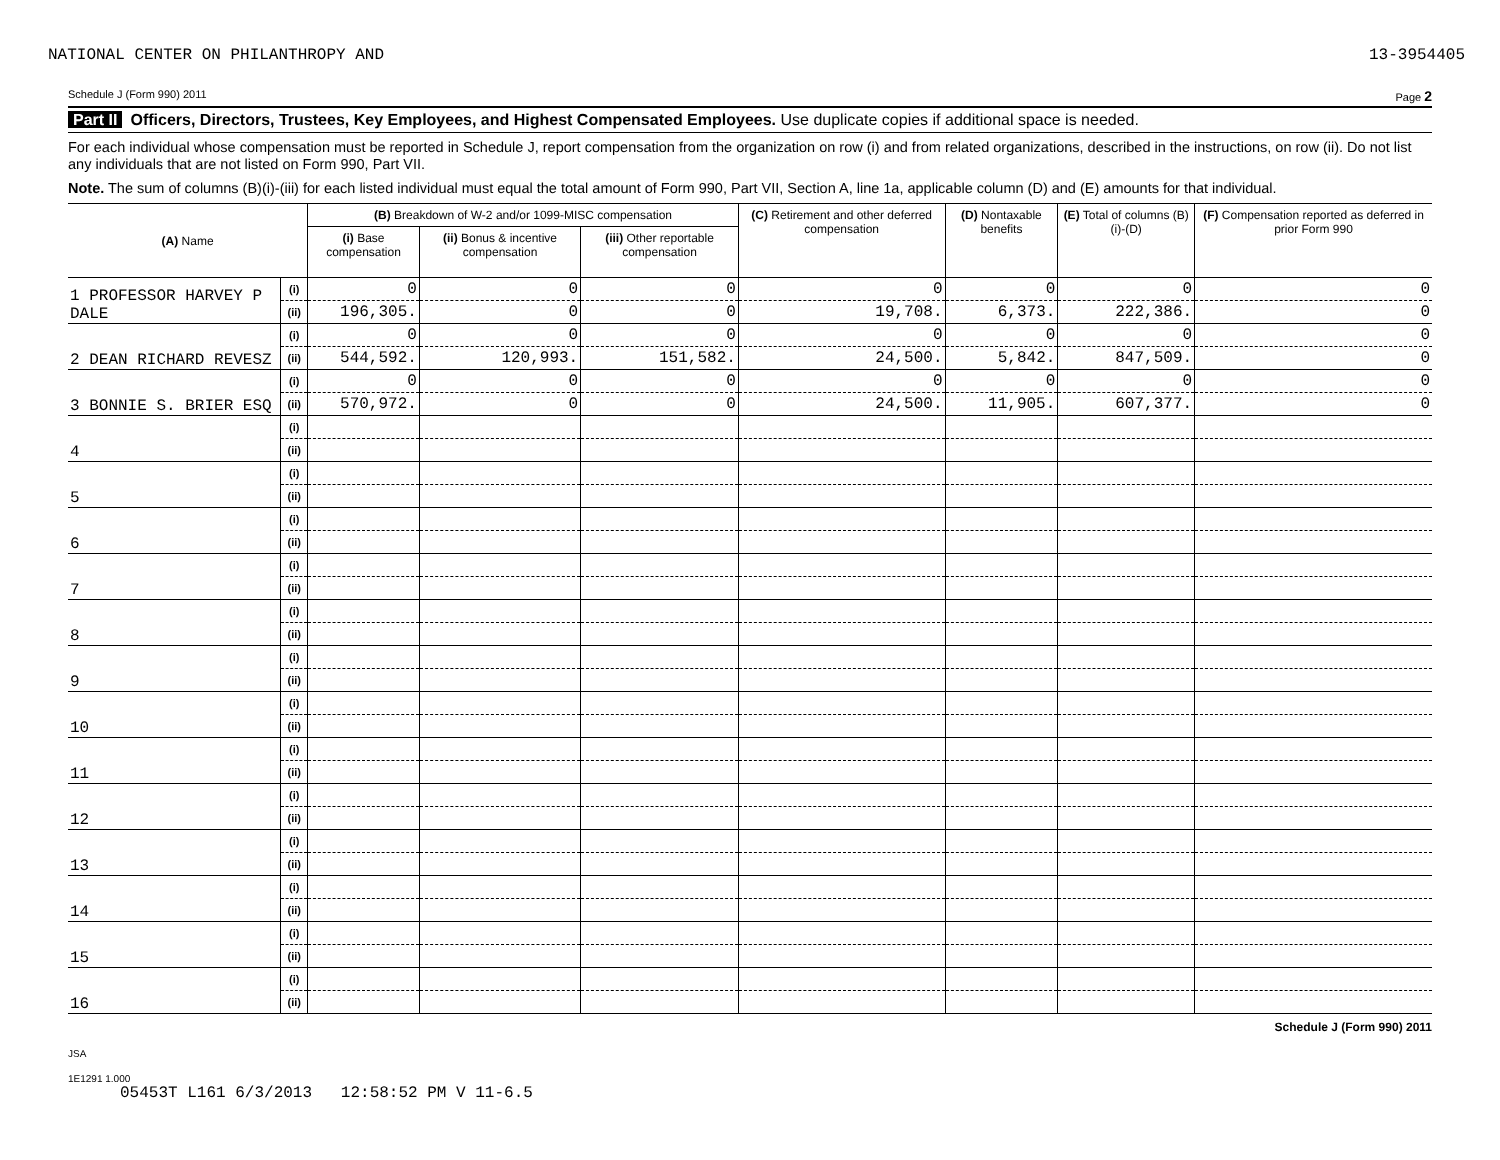NATIONAL CENTER ON PHILANTHROPY AND 13-3954405
Schedule J (Form 990) 2011 Page 2
Part II Officers, Directors, Trustees, Key Employees, and Highest Compensated Employees. Use duplicate copies if additional space is needed.
For each individual whose compensation must be reported in Schedule J, report compensation from the organization on row (i) and from related organizations, described in the instructions, on row (ii). Do not list any individuals that are not listed on Form 990, Part VII.
Note. The sum of columns (B)(i)-(iii) for each listed individual must equal the total amount of Form 990, Part VII, Section A, line 1a, applicable column (D) and (E) amounts for that individual.
| (A) Name | | (B) Breakdown of W-2 and/or 1099-MISC compensation | | | (C) Retirement and other deferred compensation | (D) Nontaxable benefits | (E) Total of columns (B)(i)-(D) | (F) Compensation reported as deferred in prior Form 990 |
| --- | --- | --- | --- | --- | --- | --- | --- | --- |
| | | (i) Base compensation | (ii) Bonus & incentive compensation | (iii) Other reportable compensation | | | | |
| 1 PROFESSOR HARVEY P DALE | (i) | 0 | 0 | 0 | 0 | 0 | 0 | 0 |
| | (ii) | 196,305. | 0 | 0 | 19,708. | 6,373. | 222,386. | 0 |
| 2 DEAN RICHARD REVESZ | (i) | 0 | 0 | 0 | 0 | 0 | 0 | 0 |
| | (ii) | 544,592. | 120,993. | 151,582. | 24,500. | 5,842. | 847,509. | 0 |
| 3 BONNIE S. BRIER ESQ | (i) | 0 | 0 | 0 | 0 | 0 | 0 | 0 |
| | (ii) | 570,972. | 0 | 0 | 24,500. | 11,905. | 607,377. | 0 |
| 4 | (i) | | | | | | | |
| | (ii) | | | | | | | |
| 5 | (i) | | | | | | | |
| | (ii) | | | | | | | |
| 6 | (i) | | | | | | | |
| | (ii) | | | | | | | |
| 7 | (i) | | | | | | | |
| | (ii) | | | | | | | |
| 8 | (i) | | | | | | | |
| | (ii) | | | | | | | |
| 9 | (i) | | | | | | | |
| | (ii) | | | | | | | |
| 10 | (i) | | | | | | | |
| | (ii) | | | | | | | |
| 11 | (i) | | | | | | | |
| | (ii) | | | | | | | |
| 12 | (i) | | | | | | | |
| | (ii) | | | | | | | |
| 13 | (i) | | | | | | | |
| | (ii) | | | | | | | |
| 14 | (i) | | | | | | | |
| | (ii) | | | | | | | |
| 15 | (i) | | | | | | | |
| | (ii) | | | | | | | |
| 16 | (i) | | | | | | | |
| | (ii) | | | | | | | |
Schedule J (Form 990) 2011
JSA
1E1291 1.000
05453T L161 6/3/2013 12:58:52 PM V 11-6.5